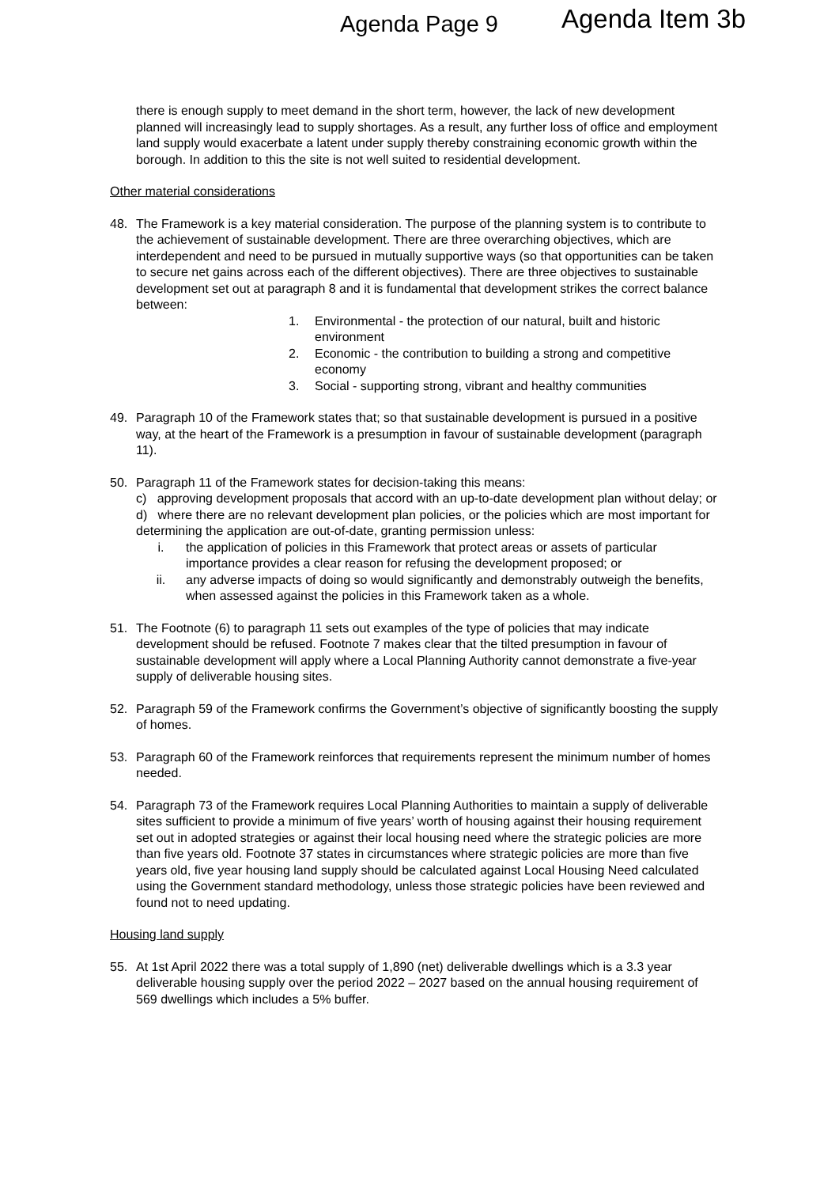Agenda Page 9 Agenda Item 3b
there is enough supply to meet demand in the short term, however, the lack of new development planned will increasingly lead to supply shortages. As a result, any further loss of office and employment land supply would exacerbate a latent under supply thereby constraining economic growth within the borough. In addition to this the site is not well suited to residential development.
Other material considerations
48. The Framework is a key material consideration. The purpose of the planning system is to contribute to the achievement of sustainable development. There are three overarching objectives, which are interdependent and need to be pursued in mutually supportive ways (so that opportunities can be taken to secure net gains across each of the different objectives). There are three objectives to sustainable development set out at paragraph 8 and it is fundamental that development strikes the correct balance between:
1. Environmental - the protection of our natural, built and historic environment
2. Economic - the contribution to building a strong and competitive economy
3. Social - supporting strong, vibrant and healthy communities
49. Paragraph 10 of the Framework states that; so that sustainable development is pursued in a positive way, at the heart of the Framework is a presumption in favour of sustainable development (paragraph 11).
50. Paragraph 11 of the Framework states for decision-taking this means:
c) approving development proposals that accord with an up-to-date development plan without delay; or
d) where there are no relevant development plan policies, or the policies which are most important for determining the application are out-of-date, granting permission unless:
i. the application of policies in this Framework that protect areas or assets of particular importance provides a clear reason for refusing the development proposed; or
ii. any adverse impacts of doing so would significantly and demonstrably outweigh the benefits, when assessed against the policies in this Framework taken as a whole.
51. The Footnote (6) to paragraph 11 sets out examples of the type of policies that may indicate development should be refused. Footnote 7 makes clear that the tilted presumption in favour of sustainable development will apply where a Local Planning Authority cannot demonstrate a five-year supply of deliverable housing sites.
52. Paragraph 59 of the Framework confirms the Government’s objective of significantly boosting the supply of homes.
53. Paragraph 60 of the Framework reinforces that requirements represent the minimum number of homes needed.
54. Paragraph 73 of the Framework requires Local Planning Authorities to maintain a supply of deliverable sites sufficient to provide a minimum of five years’ worth of housing against their housing requirement set out in adopted strategies or against their local housing need where the strategic policies are more than five years old. Footnote 37 states in circumstances where strategic policies are more than five years old, five year housing land supply should be calculated against Local Housing Need calculated using the Government standard methodology, unless those strategic policies have been reviewed and found not to need updating.
Housing land supply
55. At 1st April 2022 there was a total supply of 1,890 (net) deliverable dwellings which is a 3.3 year deliverable housing supply over the period 2022 – 2027 based on the annual housing requirement of 569 dwellings which includes a 5% buffer.